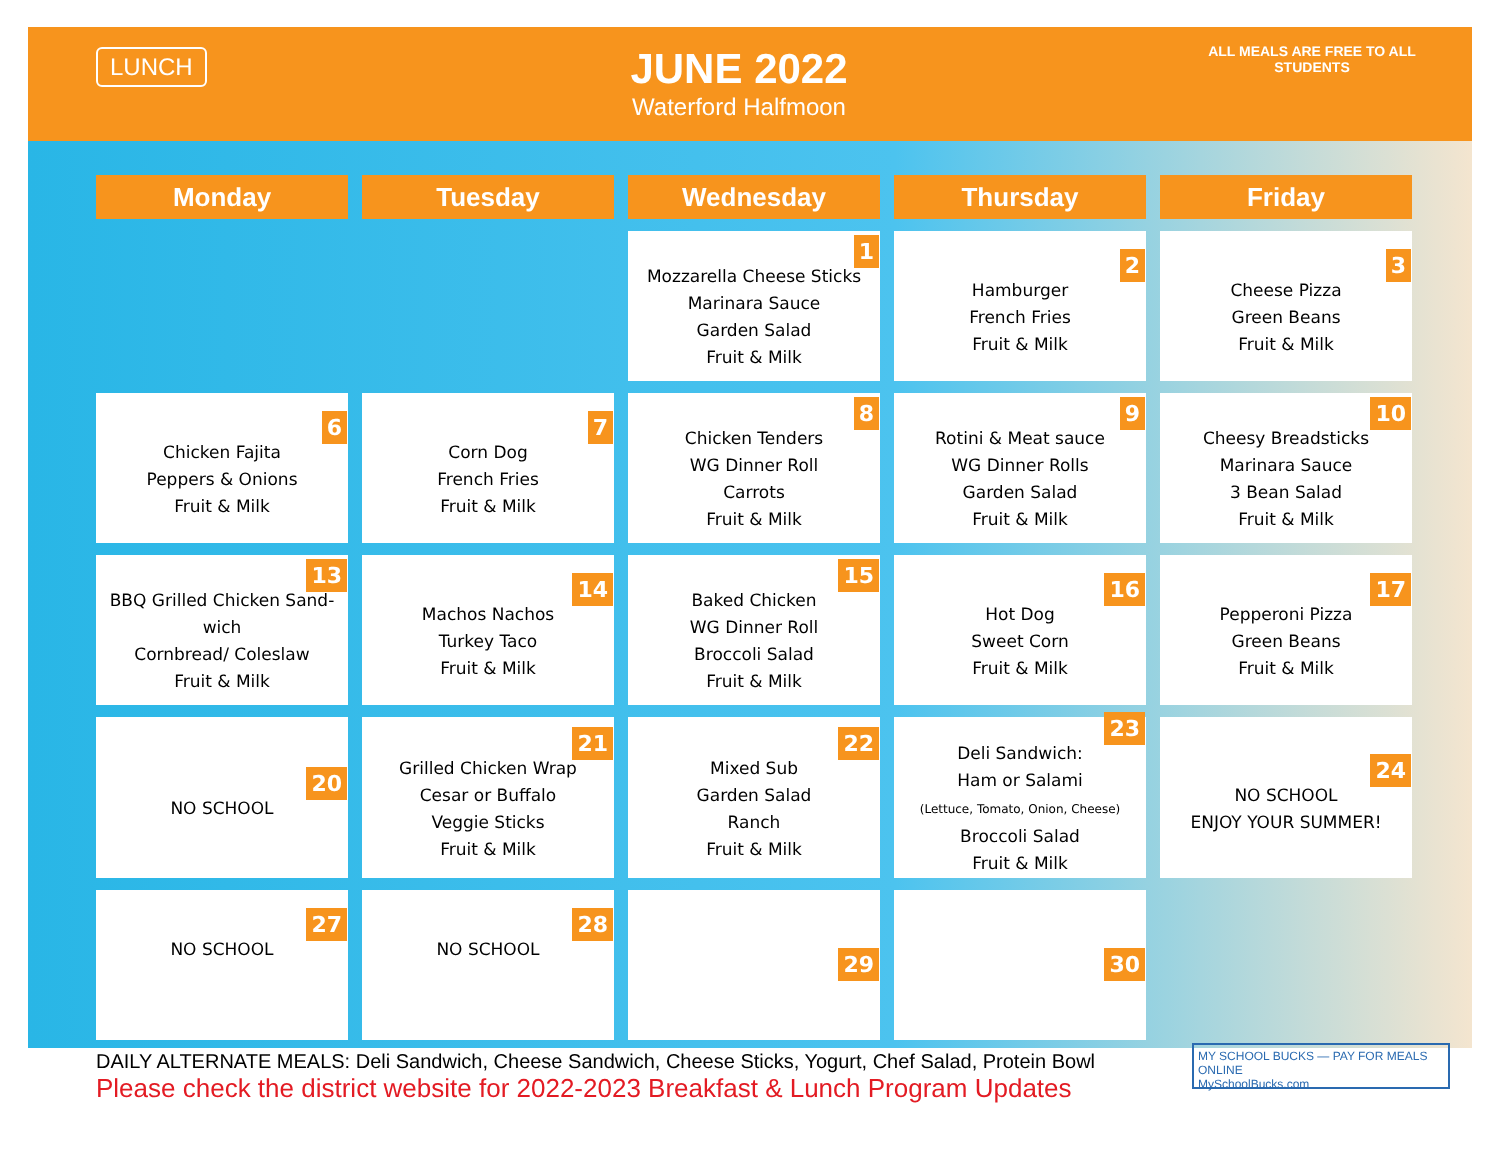LUNCH
JUNE 2022
Waterford Halfmoon
ALL MEALS ARE FREE TO ALL STUDENTS
| Monday | Tuesday | Wednesday | Thursday | Friday |
| --- | --- | --- | --- | --- |
| | | 1 Mozzarella Cheese Sticks Marinara Sauce Garden Salad Fruit & Milk | 2 Hamburger French Fries Fruit & Milk | 3 Cheese Pizza Green Beans Fruit & Milk |
| 6 Chicken Fajita Peppers & Onions Fruit & Milk | 7 Corn Dog French Fries Fruit & Milk | 8 Chicken Tenders WG Dinner Roll Carrots Fruit & Milk | 9 Rotini & Meat sauce WG Dinner Rolls Garden Salad Fruit & Milk | 10 Cheesy Breadsticks Marinara Sauce 3 Bean Salad Fruit & Milk |
| 13 BBQ Grilled Chicken Sand-wich Cornbread/ Coleslaw Fruit & Milk | 14 Machos Nachos Turkey Taco Fruit & Milk | 15 Baked Chicken WG Dinner Roll Broccoli Salad Fruit & Milk | 16 Hot Dog Sweet Corn Fruit & Milk | 17 Pepperoni Pizza Green Beans Fruit & Milk |
| 20 NO SCHOOL | 21 Grilled Chicken Wrap Cesar or Buffalo Veggie Sticks Fruit & Milk | 22 Mixed Sub Garden Salad Ranch Fruit & Milk | 23 Deli Sandwich: Ham or Salami (Lettuce, Tomato, Onion, Cheese) Broccoli Salad Fruit & Milk | 24 NO SCHOOL ENJOY YOUR SUMMER! |
| 27 NO SCHOOL | 28 NO SCHOOL | 29 | 30 | |
DAILY ALTERNATE MEALS: Deli Sandwich, Cheese Sandwich, Cheese Sticks, Yogurt, Chef Salad, Protein Bowl
Please check the district website for 2022-2023 Breakfast & Lunch Program Updates
MY SCHOOL BUCKS — PAY FOR MEALS ONLINE
MySchoolBucks.com